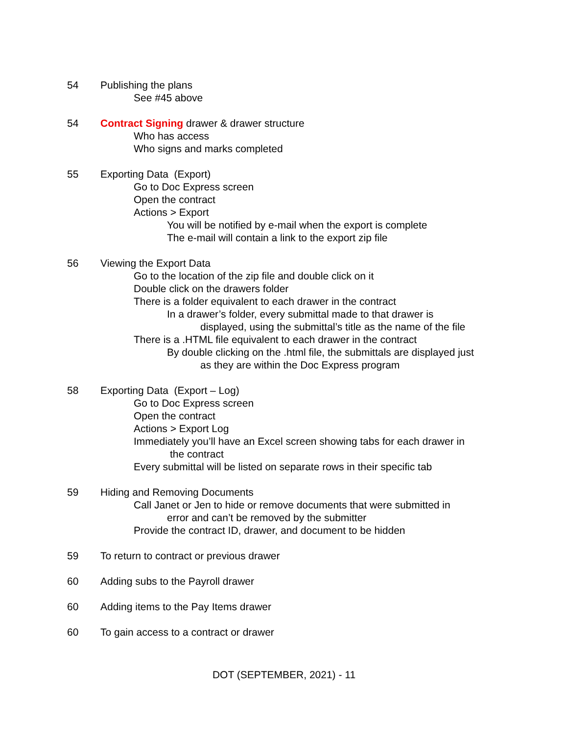54 Publishing the plans
See #45 above
54 Contract Signing drawer & drawer structure
Who has access
Who signs and marks completed
55 Exporting Data (Export)
Go to Doc Express screen
Open the contract
Actions > Export
You will be notified by e-mail when the export is complete
The e-mail will contain a link to the export zip file
56 Viewing the Export Data
Go to the location of the zip file and double click on it
Double click on the drawers folder
There is a folder equivalent to each drawer in the contract
In a drawer’s folder, every submittal made to that drawer is
displayed, using the submittal’s title as the name of the file
There is a .HTML file equivalent to each drawer in the contract
By double clicking on the .html file, the submittals are displayed just
as they are within the Doc Express program
58 Exporting Data (Export – Log)
Go to Doc Express screen
Open the contract
Actions > Export Log
Immediately you’ll have an Excel screen showing tabs for each drawer in
the contract
Every submittal will be listed on separate rows in their specific tab
59 Hiding and Removing Documents
Call Janet or Jen to hide or remove documents that were submitted in
error and can’t be removed by the submitter
Provide the contract ID, drawer, and document to be hidden
59 To return to contract or previous drawer
60 Adding subs to the Payroll drawer
60 Adding items to the Pay Items drawer
60 To gain access to a contract or drawer
DOT (SEPTEMBER, 2021) - 11